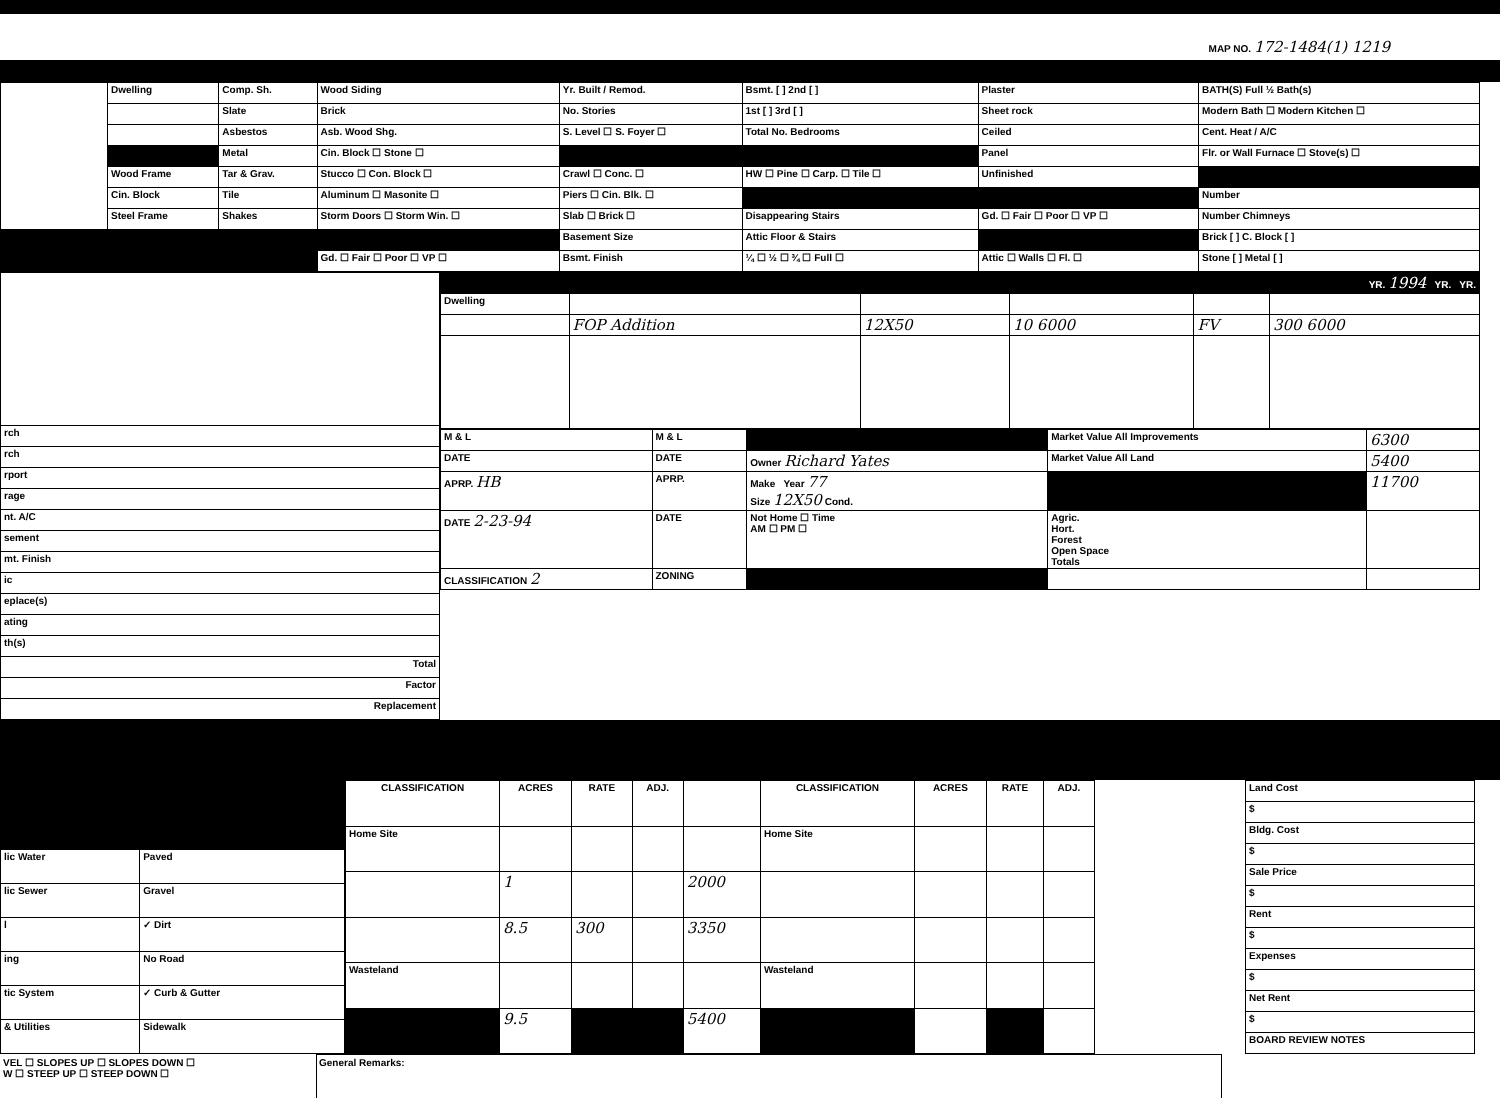MAP NO. 172-1484(1) 1219
| | Dwelling | Comp. Sh. | Wood Siding | Yr. Built / Remod. | Bsmt. [ ] 2nd [ ] | Plaster | BATH(S) Full ½ Bath(s) |
| | | Slate | Brick | No. Stories | 1st [ ] 3rd [ ] | Sheet rock | Modern Bath ☐ Modern Kitchen ☐ |
| | | Asbestos | Asb. Wood Shg. | S. Level ☐ S. Foyer ☐ | Total No. Bedrooms | Ceiled | Cent. Heat / A/C |
| | | Metal | Cin. Block ☐ Stone ☐ | | | Panel | Flr. or Wall Furnace ☐ Stove(s) ☐ |
| | Wood Frame | Tar & Grav. | Stucco ☐ Con. Block ☐ | Crawl ☐ Conc. ☐ | HW ☐ Pine ☐ Carp. ☐ Tile ☐ | Unfinished | |
| | Cin. Block | Tile | Aluminum ☐ Masonite ☐ | Piers ☐ Cin. Blk. ☐ | | | Number |
| | Steel Frame | Shakes | Storm Doors ☐ Storm Win. ☐ | Slab ☐ Brick ☐ | Disappearing Stairs | Gd. ☐ Fair ☐ Poor ☐ VP ☐ | Number Chimneys |
| | | | | Basement Size | Attic Floor & Stairs | | Brick [ ] C. Block [ ] |
| | | | Gd. ☐ Fair ☐ Poor ☐ VP ☐ | Bsmt. Finish | ¼ ☐ ½ ☐ ¾ ☐ Full ☐ | Attic ☐ Walls ☐ Fl. ☐ | Stone [ ] Metal [ ] |
| rch |
| rch |
| rport |
| rage |
| nt. A/C |
| sement |
| mt. Finish |
| ic |
| eplace(s) |
| ating |
| th(s) |
| Total |
| Factor |
| Replacement |
| YR. 1994 YR. YR. | | | | | |
| Dwelling | | | | | |
| | FOP Addition | 12X50 | 10 6000 | FV | 300 6000 |
| M & L | M & L | | Market Value All Improvements | 6300 |
| DATE | DATE | Owner Richard Yates | Market Value All Land | 5400 |
| APRP. HB | APRP. | Make Year 77 Size 12X50 Cond. | | 11700 |
| DATE 2-23-94 | DATE | Not Home ☐ Time AM ☐ PM ☐ | Agric. Hort. Forest Open Space Totals | |
| CLASSIFICATION 2 | ZONING | | | |
| lic Water | Paved |
| lic Sewer | Gravel |
| l | ✓ Dirt |
| ing | No Road |
| tic System | ✓ Curb & Gutter |
| & Utilities | Sidewalk |
| CLASSIFICATION | ACRES | RATE | ADJ. | | CLASSIFICATION | ACRES | RATE | ADJ. |
| --- | --- | --- | --- | --- | --- | --- | --- | --- |
| Home Site | | | | | Home Site | | | |
| | 1 | | | 2000 | | | | |
| | 8.5 | 300 | | 3350 | | | | |
| Wasteland | | | | | Wasteland | | | |
| | 9.5 | | | 5400 | | | | |
| Land Cost |
| $ |
| Bldg. Cost |
| $ |
| Sale Price |
| $ |
| Rent |
| $ |
| Expenses |
| $ |
| Net Rent |
| $ |
| BOARD REVIEW NOTES |
VEL ☐ SLOPES UP ☐ SLOPES DOWN ☐
W ☐ STEEP UP ☐ STEEP DOWN ☐
General Remarks: